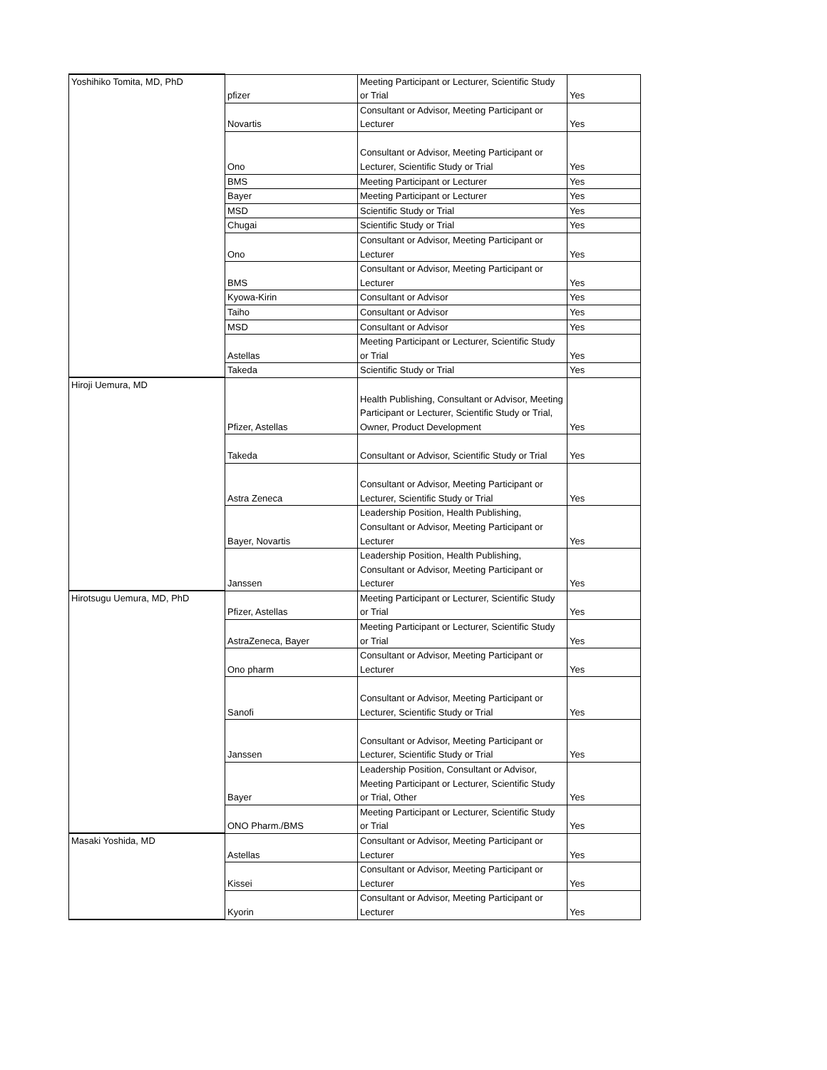| Yoshihiko Tomita, MD, PhD | pfizer | Meeting Participant or Lecturer, Scientific Study or Trial | Yes |
| | Novartis | Consultant or Advisor, Meeting Participant or Lecturer | Yes |
| | Ono | Consultant or Advisor, Meeting Participant or Lecturer, Scientific Study or Trial | Yes |
| | BMS | Meeting Participant or Lecturer | Yes |
| | Bayer | Meeting Participant or Lecturer | Yes |
| | MSD | Scientific Study or Trial | Yes |
| | Chugai | Scientific Study or Trial | Yes |
| | Ono | Consultant or Advisor, Meeting Participant or Lecturer | Yes |
| | BMS | Consultant or Advisor, Meeting Participant or Lecturer | Yes |
| | Kyowa-Kirin | Consultant or Advisor | Yes |
| | Taiho | Consultant or Advisor | Yes |
| | MSD | Consultant or Advisor | Yes |
| | Astellas | Meeting Participant or Lecturer, Scientific Study or Trial | Yes |
| | Takeda | Scientific Study or Trial | Yes |
| Hiroji Uemura, MD | Pfizer, Astellas | Health Publishing, Consultant or Advisor, Meeting Participant or Lecturer, Scientific Study or Trial, Owner, Product Development | Yes |
| | Takeda | Consultant or Advisor, Scientific Study or Trial | Yes |
| | Astra Zeneca | Consultant or Advisor, Meeting Participant or Lecturer, Scientific Study or Trial | Yes |
| | Bayer, Novartis | Leadership Position, Health Publishing, Consultant or Advisor, Meeting Participant or Lecturer | Yes |
| | Janssen | Leadership Position, Health Publishing, Consultant or Advisor, Meeting Participant or Lecturer | Yes |
| Hirotsugu Uemura, MD, PhD | Pfizer, Astellas | Meeting Participant or Lecturer, Scientific Study or Trial | Yes |
| | AstraZeneca, Bayer | Meeting Participant or Lecturer, Scientific Study or Trial | Yes |
| | Ono pharm | Consultant or Advisor, Meeting Participant or Lecturer | Yes |
| | Sanofi | Consultant or Advisor, Meeting Participant or Lecturer, Scientific Study or Trial | Yes |
| | Janssen | Consultant or Advisor, Meeting Participant or Lecturer, Scientific Study or Trial | Yes |
| | Bayer | Leadership Position, Consultant or Advisor, Meeting Participant or Lecturer, Scientific Study or Trial, Other | Yes |
| | ONO Pharm./BMS | Meeting Participant or Lecturer, Scientific Study or Trial | Yes |
| Masaki Yoshida, MD | Astellas | Consultant or Advisor, Meeting Participant or Lecturer | Yes |
| | Kissei | Consultant or Advisor, Meeting Participant or Lecturer | Yes |
| | Kyorin | Consultant or Advisor, Meeting Participant or Lecturer | Yes |